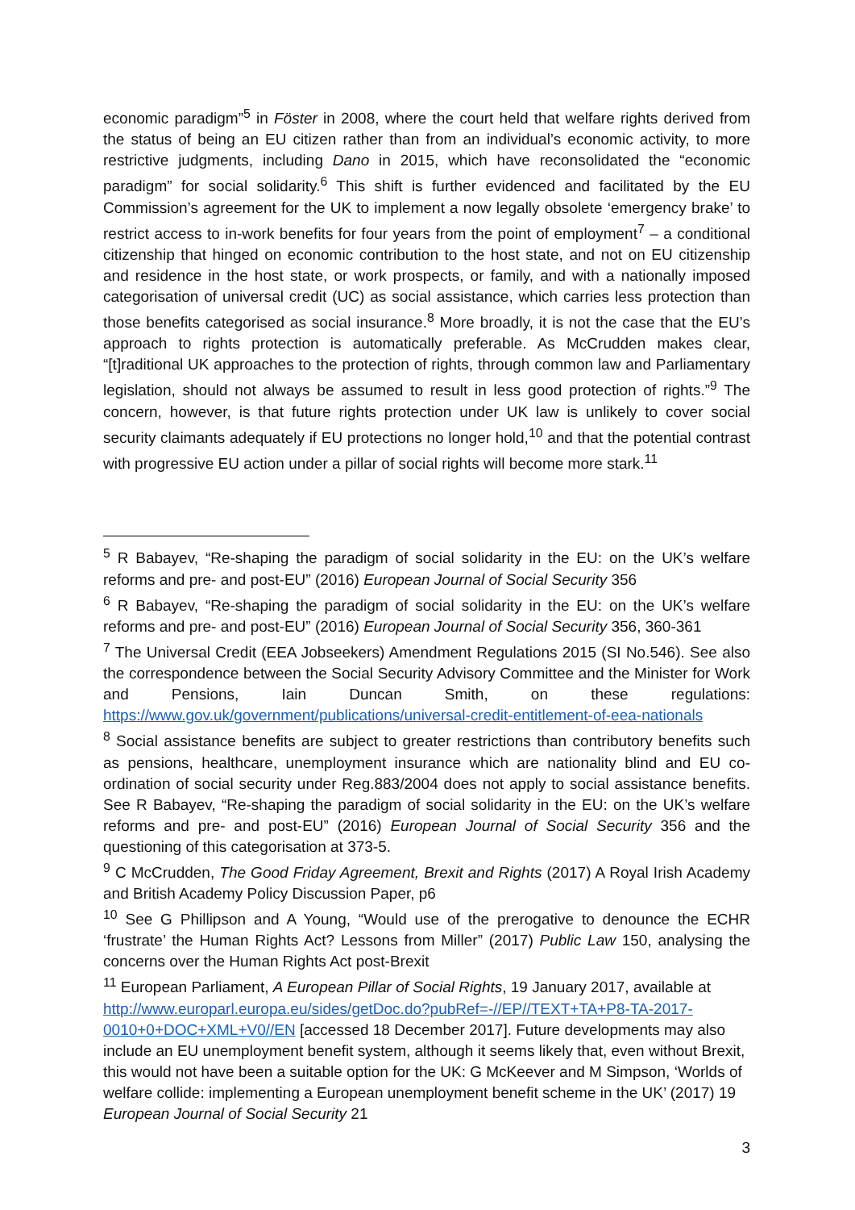economic paradigm”<sup>5</sup> in Föster in 2008, where the court held that welfare rights derived from the status of being an EU citizen rather than from an individual’s economic activity, to more restrictive judgments, including Dano in 2015, which have reconsolidated the “economic paradigm” for social solidarity.<sup>6</sup> This shift is further evidenced and facilitated by the EU Commission’s agreement for the UK to implement a now legally obsolete ‘emergency brake’ to restrict access to in-work benefits for four years from the point of employment<sup>7</sup> – a conditional citizenship that hinged on economic contribution to the host state, and not on EU citizenship and residence in the host state, or work prospects, or family, and with a nationally imposed categorisation of universal credit (UC) as social assistance, which carries less protection than those benefits categorised as social insurance.<sup>8</sup> More broadly, it is not the case that the EU’s approach to rights protection is automatically preferable. As McCrudden makes clear, “[t]raditional UK approaches to the protection of rights, through common law and Parliamentary legislation, should not always be assumed to result in less good protection of rights.”<sup>9</sup> The concern, however, is that future rights protection under UK law is unlikely to cover social security claimants adequately if EU protections no longer hold,<sup>10</sup> and that the potential contrast with progressive EU action under a pillar of social rights will become more stark.<sup>11</sup>
<sup>5</sup> R Babayev, “Re-shaping the paradigm of social solidarity in the EU: on the UK’s welfare reforms and pre- and post-EU” (2016) European Journal of Social Security 356
<sup>6</sup> R Babayev, “Re-shaping the paradigm of social solidarity in the EU: on the UK’s welfare reforms and pre- and post-EU” (2016) European Journal of Social Security 356, 360-361
<sup>7</sup> The Universal Credit (EEA Jobseekers) Amendment Regulations 2015 (SI No.546). See also the correspondence between the Social Security Advisory Committee and the Minister for Work and Pensions, Iain Duncan Smith, on these regulations: https://www.gov.uk/government/publications/universal-credit-entitlement-of-eea-nationals
<sup>8</sup> Social assistance benefits are subject to greater restrictions than contributory benefits such as pensions, healthcare, unemployment insurance which are nationality blind and EU co-ordination of social security under Reg.883/2004 does not apply to social assistance benefits. See R Babayev, “Re-shaping the paradigm of social solidarity in the EU: on the UK’s welfare reforms and pre- and post-EU” (2016) European Journal of Social Security 356 and the questioning of this categorisation at 373-5.
<sup>9</sup> C McCrudden, The Good Friday Agreement, Brexit and Rights (2017) A Royal Irish Academy and British Academy Policy Discussion Paper, p6
<sup>10</sup> See G Phillipson and A Young, “Would use of the prerogative to denounce the ECHR ‘frustrate’ the Human Rights Act? Lessons from Miller” (2017) Public Law 150, analysing the concerns over the Human Rights Act post-Brexit
<sup>11</sup> European Parliament, A European Pillar of Social Rights, 19 January 2017, available at http://www.europarl.europa.eu/sides/getDoc.do?pubRef=-//EP//TEXT+TA+P8-TA-2017-0010+0+DOC+XML+V0//EN [accessed 18 December 2017]. Future developments may also include an EU unemployment benefit system, although it seems likely that, even without Brexit, this would not have been a suitable option for the UK: G McKeever and M Simpson, ‘Worlds of welfare collide: implementing a European unemployment benefit scheme in the UK’ (2017) 19 European Journal of Social Security 21
3